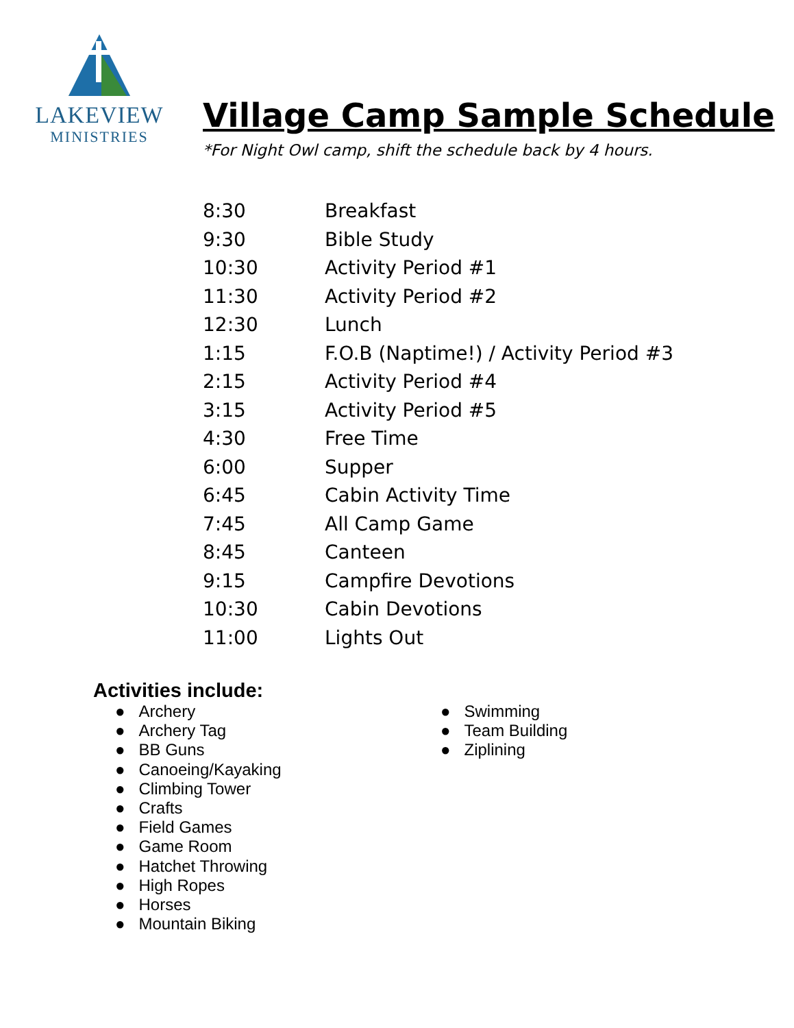LAKEVIEW
MINISTRIES
Village Camp Sample Schedule
*For Night Owl camp, shift the schedule back by 4 hours.
| 8:30 | Breakfast |
| 9:30 | Bible Study |
| 10:30 | Activity Period #1 |
| 11:30 | Activity Period #2 |
| 12:30 | Lunch |
| 1:15 | F.O.B (Naptime!) / Activity Period #3 |
| 2:15 | Activity Period #4 |
| 3:15 | Activity Period #5 |
| 4:30 | Free Time |
| 6:00 | Supper |
| 6:45 | Cabin Activity Time |
| 7:45 | All Camp Game |
| 8:45 | Canteen |
| 9:15 | Campfire Devotions |
| 10:30 | Cabin Devotions |
| 11:00 | Lights Out |
Activities include:
● Archery
● Archery Tag
● BB Guns
● Canoeing/Kayaking
● Climbing Tower
● Crafts
● Field Games
● Game Room
● Hatchet Throwing
● High Ropes
● Horses
● Mountain Biking
● Swimming
● Team Building
● Ziplining